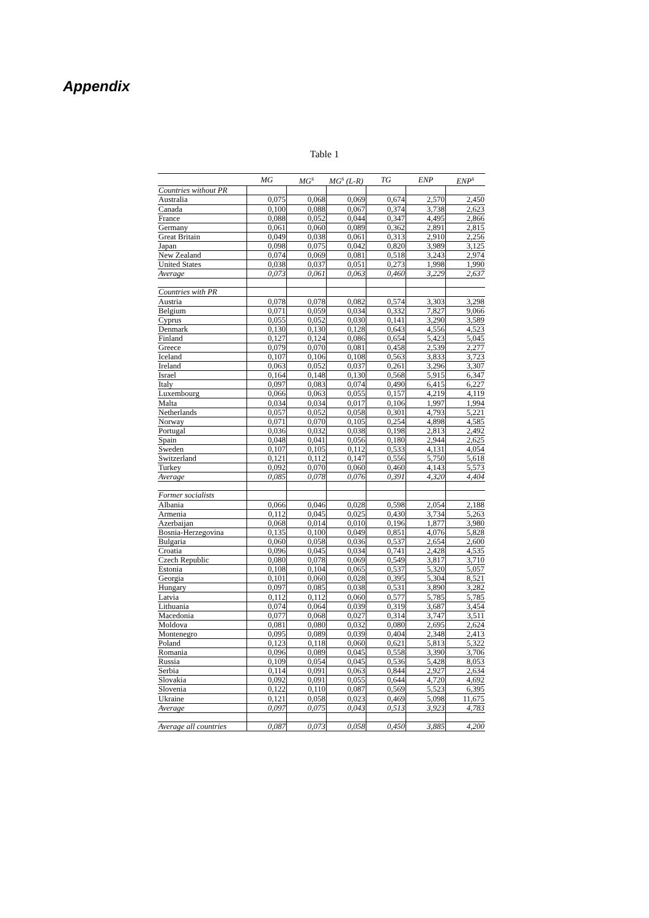Appendix
Table 1
| | MG | MG<sup>s</sup> | MG<sup>s</sup> (L-R) | TG | ENP | ENP<sup>s</sup> |
| --- | --- | --- | --- | --- | --- | --- |
| Countries without PR | | | | | | |
| Australia | 0,075 | 0,068 | 0,069 | 0,674 | 2,570 | 2,450 |
| Canada | 0,100 | 0,088 | 0,067 | 0,374 | 3,738 | 2,623 |
| France | 0,088 | 0,052 | 0,044 | 0,347 | 4,495 | 2,866 |
| Germany | 0,061 | 0,060 | 0,089 | 0,362 | 2,891 | 2,815 |
| Great Britain | 0,049 | 0,038 | 0,061 | 0,313 | 2,910 | 2,256 |
| Japan | 0,098 | 0,075 | 0,042 | 0,820 | 3,989 | 3,125 |
| New Zealand | 0,074 | 0,069 | 0,081 | 0,518 | 3,243 | 2,974 |
| United States | 0,038 | 0,037 | 0,051 | 0,273 | 1,998 | 1,990 |
| Average | 0,073 | 0,061 | 0,063 | 0,460 | 3,229 | 2,637 |
| Countries with PR | | | | | | |
| Austria | 0,078 | 0,078 | 0,082 | 0,574 | 3,303 | 3,298 |
| Belgium | 0,071 | 0,059 | 0,034 | 0,332 | 7,827 | 9,066 |
| Cyprus | 0,055 | 0,052 | 0,030 | 0,141 | 3,290 | 3,589 |
| Denmark | 0,130 | 0,130 | 0,128 | 0,643 | 4,556 | 4,523 |
| Finland | 0,127 | 0,124 | 0,086 | 0,654 | 5,423 | 5,045 |
| Greece | 0,079 | 0,070 | 0,081 | 0,458 | 2,539 | 2,277 |
| Iceland | 0,107 | 0,106 | 0,108 | 0,563 | 3,833 | 3,723 |
| Ireland | 0,063 | 0,052 | 0,037 | 0,261 | 3,296 | 3,307 |
| Israel | 0,164 | 0,148 | 0,130 | 0,568 | 5,915 | 6,347 |
| Italy | 0,097 | 0,083 | 0,074 | 0,490 | 6,415 | 6,227 |
| Luxembourg | 0,066 | 0,063 | 0,055 | 0,157 | 4,219 | 4,119 |
| Malta | 0,034 | 0,034 | 0,017 | 0,106 | 1,997 | 1,994 |
| Netherlands | 0,057 | 0,052 | 0,058 | 0,301 | 4,793 | 5,221 |
| Norway | 0,071 | 0,070 | 0,105 | 0,254 | 4,898 | 4,585 |
| Portugal | 0,036 | 0,032 | 0,038 | 0,198 | 2,813 | 2,492 |
| Spain | 0,048 | 0,041 | 0,056 | 0,180 | 2,944 | 2,625 |
| Sweden | 0,107 | 0,105 | 0,112 | 0,533 | 4,131 | 4,054 |
| Switzerland | 0,121 | 0,112 | 0,147 | 0,556 | 5,750 | 5,618 |
| Turkey | 0,092 | 0,070 | 0,060 | 0,460 | 4,143 | 5,573 |
| Average | 0,085 | 0,078 | 0,076 | 0,391 | 4,320 | 4,404 |
| Former socialists | | | | | | |
| Albania | 0,066 | 0,046 | 0,028 | 0,598 | 2,054 | 2,188 |
| Armenia | 0,112 | 0,045 | 0,025 | 0,430 | 3,734 | 5,263 |
| Azerbaijan | 0,068 | 0,014 | 0,010 | 0,196 | 1,877 | 3,980 |
| Bosnia-Herzegovina | 0,135 | 0,100 | 0,049 | 0,851 | 4,076 | 5,828 |
| Bulgaria | 0,060 | 0,058 | 0,036 | 0,537 | 2,654 | 2,600 |
| Croatia | 0,096 | 0,045 | 0,034 | 0,741 | 2,428 | 4,535 |
| Czech Republic | 0,080 | 0,078 | 0,069 | 0,549 | 3,817 | 3,710 |
| Estonia | 0,108 | 0,104 | 0,065 | 0,537 | 5,320 | 5,057 |
| Georgia | 0,101 | 0,060 | 0,028 | 0,395 | 5,304 | 8,521 |
| Hungary | 0,097 | 0,085 | 0,038 | 0,531 | 3,890 | 3,282 |
| Latvia | 0,112 | 0,112 | 0,060 | 0,577 | 5,785 | 5,785 |
| Lithuania | 0,074 | 0,064 | 0,039 | 0,319 | 3,687 | 3,454 |
| Macedonia | 0,077 | 0,068 | 0,027 | 0,314 | 3,747 | 3,511 |
| Moldova | 0,081 | 0,080 | 0,032 | 0,080 | 2,695 | 2,624 |
| Montenegro | 0,095 | 0,089 | 0,039 | 0,404 | 2,348 | 2,413 |
| Poland | 0,123 | 0,118 | 0,060 | 0,621 | 5,813 | 5,322 |
| Romania | 0,096 | 0,089 | 0,045 | 0,558 | 3,390 | 3,706 |
| Russia | 0,109 | 0,054 | 0,045 | 0,536 | 5,428 | 8,053 |
| Serbia | 0,114 | 0,091 | 0,063 | 0,844 | 2,927 | 2,634 |
| Slovakia | 0,092 | 0,091 | 0,055 | 0,644 | 4,720 | 4,692 |
| Slovenia | 0,122 | 0,110 | 0,087 | 0,569 | 5,523 | 6,395 |
| Ukraine | 0,121 | 0,058 | 0,023 | 0,469 | 5,098 | 11,675 |
| Average | 0,097 | 0,075 | 0,043 | 0,513 | 3,923 | 4,783 |
| Average all countries | 0,087 | 0,073 | 0,058 | 0,450 | 3,885 | 4,200 |